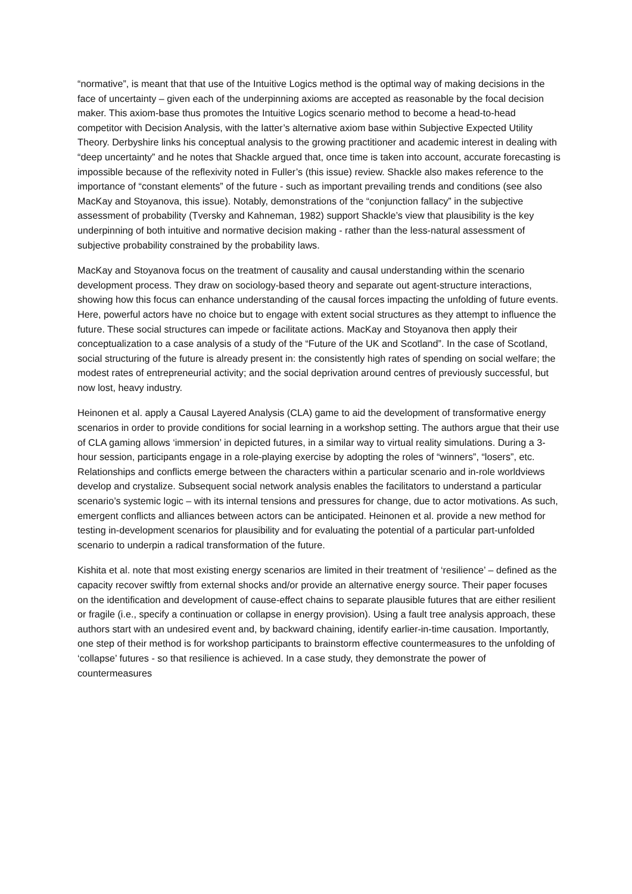“normative”, is meant that that use of the Intuitive Logics method is the optimal way of making decisions in the face of uncertainty – given each of the underpinning axioms are accepted as reasonable by the focal decision maker. This axiom-base thus promotes the Intuitive Logics scenario method to become a head-to-head competitor with Decision Analysis, with the latter’s alternative axiom base within Subjective Expected Utility Theory. Derbyshire links his conceptual analysis to the growing practitioner and academic interest in dealing with “deep uncertainty” and he notes that Shackle argued that, once time is taken into account, accurate forecasting is impossible because of the reflexivity noted in Fuller’s (this issue) review. Shackle also makes reference to the importance of “constant elements” of the future - such as important prevailing trends and conditions (see also MacKay and Stoyanova, this issue). Notably, demonstrations of the “conjunction fallacy” in the subjective assessment of probability (Tversky and Kahneman, 1982) support Shackle’s view that plausibility is the key underpinning of both intuitive and normative decision making - rather than the less-natural assessment of subjective probability constrained by the probability laws.
MacKay and Stoyanova focus on the treatment of causality and causal understanding within the scenario development process. They draw on sociology-based theory and separate out agent-structure interactions, showing how this focus can enhance understanding of the causal forces impacting the unfolding of future events. Here, powerful actors have no choice but to engage with extent social structures as they attempt to influence the future. These social structures can impede or facilitate actions. MacKay and Stoyanova then apply their conceptualization to a case analysis of a study of the “Future of the UK and Scotland”. In the case of Scotland, social structuring of the future is already present in: the consistently high rates of spending on social welfare; the modest rates of entrepreneurial activity; and the social deprivation around centres of previously successful, but now lost, heavy industry.
Heinonen et al. apply a Causal Layered Analysis (CLA) game to aid the development of transformative energy scenarios in order to provide conditions for social learning in a workshop setting. The authors argue that their use of CLA gaming allows ‘immersion’ in depicted futures, in a similar way to virtual reality simulations. During a 3-hour session, participants engage in a role-playing exercise by adopting the roles of “winners”, “losers”, etc. Relationships and conflicts emerge between the characters within a particular scenario and in-role worldviews develop and crystalize. Subsequent social network analysis enables the facilitators to understand a particular scenario’s systemic logic – with its internal tensions and pressures for change, due to actor motivations. As such, emergent conflicts and alliances between actors can be anticipated. Heinonen et al. provide a new method for testing in-development scenarios for plausibility and for evaluating the potential of a particular part-unfolded scenario to underpin a radical transformation of the future.
Kishita et al. note that most existing energy scenarios are limited in their treatment of ‘resilience’ – defined as the capacity recover swiftly from external shocks and/or provide an alternative energy source. Their paper focuses on the identification and development of cause-effect chains to separate plausible futures that are either resilient or fragile (i.e., specify a continuation or collapse in energy provision). Using a fault tree analysis approach, these authors start with an undesired event and, by backward chaining, identify earlier-in-time causation. Importantly, one step of their method is for workshop participants to brainstorm effective countermeasures to the unfolding of ‘collapse’ futures - so that resilience is achieved. In a case study, they demonstrate the power of countermeasures